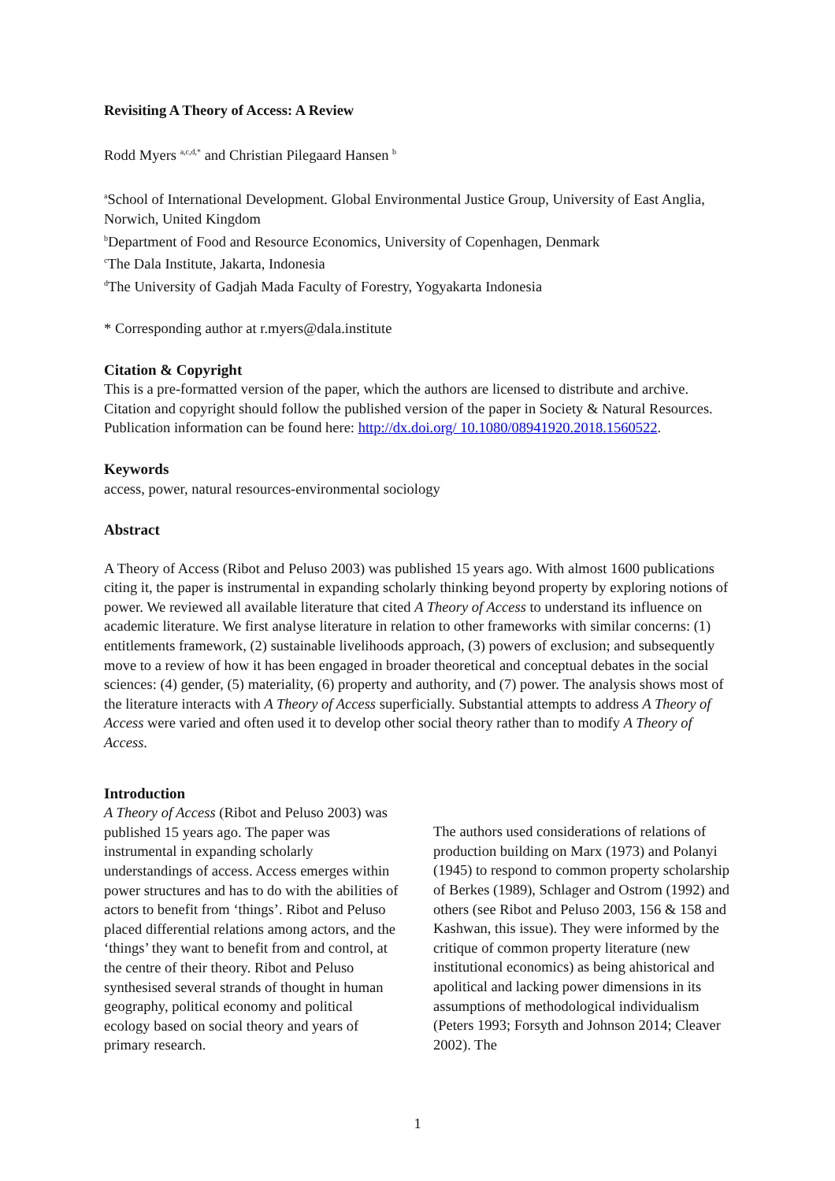Revisiting A Theory of Access: A Review
Rodd Myers <sup>a,c,d,*</sup> and Christian Pilegaard Hansen <sup>b</sup>
<sup>a</sup> School of International Development. Global Environmental Justice Group, University of East Anglia, Norwich, United Kingdom
<sup>b</sup> Department of Food and Resource Economics, University of Copenhagen, Denmark
<sup>c</sup> The Dala Institute, Jakarta, Indonesia
<sup>d</sup> The University of Gadjah Mada Faculty of Forestry, Yogyakarta Indonesia
* Corresponding author at r.myers@dala.institute
Citation & Copyright
This is a pre-formatted version of the paper, which the authors are licensed to distribute and archive. Citation and copyright should follow the published version of the paper in Society & Natural Resources. Publication information can be found here: http://dx.doi.org/ 10.1080/08941920.2018.1560522.
Keywords
access, power, natural resources-environmental sociology
Abstract
A Theory of Access (Ribot and Peluso 2003) was published 15 years ago. With almost 1600 publications citing it, the paper is instrumental in expanding scholarly thinking beyond property by exploring notions of power. We reviewed all available literature that cited A Theory of Access to understand its influence on academic literature. We first analyse literature in relation to other frameworks with similar concerns: (1) entitlements framework, (2) sustainable livelihoods approach, (3) powers of exclusion; and subsequently move to a review of how it has been engaged in broader theoretical and conceptual debates in the social sciences: (4) gender, (5) materiality, (6) property and authority, and (7) power. The analysis shows most of the literature interacts with A Theory of Access superficially. Substantial attempts to address A Theory of Access were varied and often used it to develop other social theory rather than to modify A Theory of Access.
Introduction
A Theory of Access (Ribot and Peluso 2003) was published 15 years ago. The paper was instrumental in expanding scholarly understandings of access. Access emerges within power structures and has to do with the abilities of actors to benefit from ‘things’. Ribot and Peluso placed differential relations among actors, and the ‘things’ they want to benefit from and control, at the centre of their theory. Ribot and Peluso synthesised several strands of thought in human geography, political economy and political ecology based on social theory and years of primary research.
The authors used considerations of relations of production building on Marx (1973) and Polanyi (1945) to respond to common property scholarship of Berkes (1989), Schlager and Ostrom (1992) and others (see Ribot and Peluso 2003, 156 & 158 and Kashwan, this issue). They were informed by the critique of common property literature (new institutional economics) as being ahistorical and apolitical and lacking power dimensions in its assumptions of methodological individualism (Peters 1993; Forsyth and Johnson 2014; Cleaver 2002). The
1